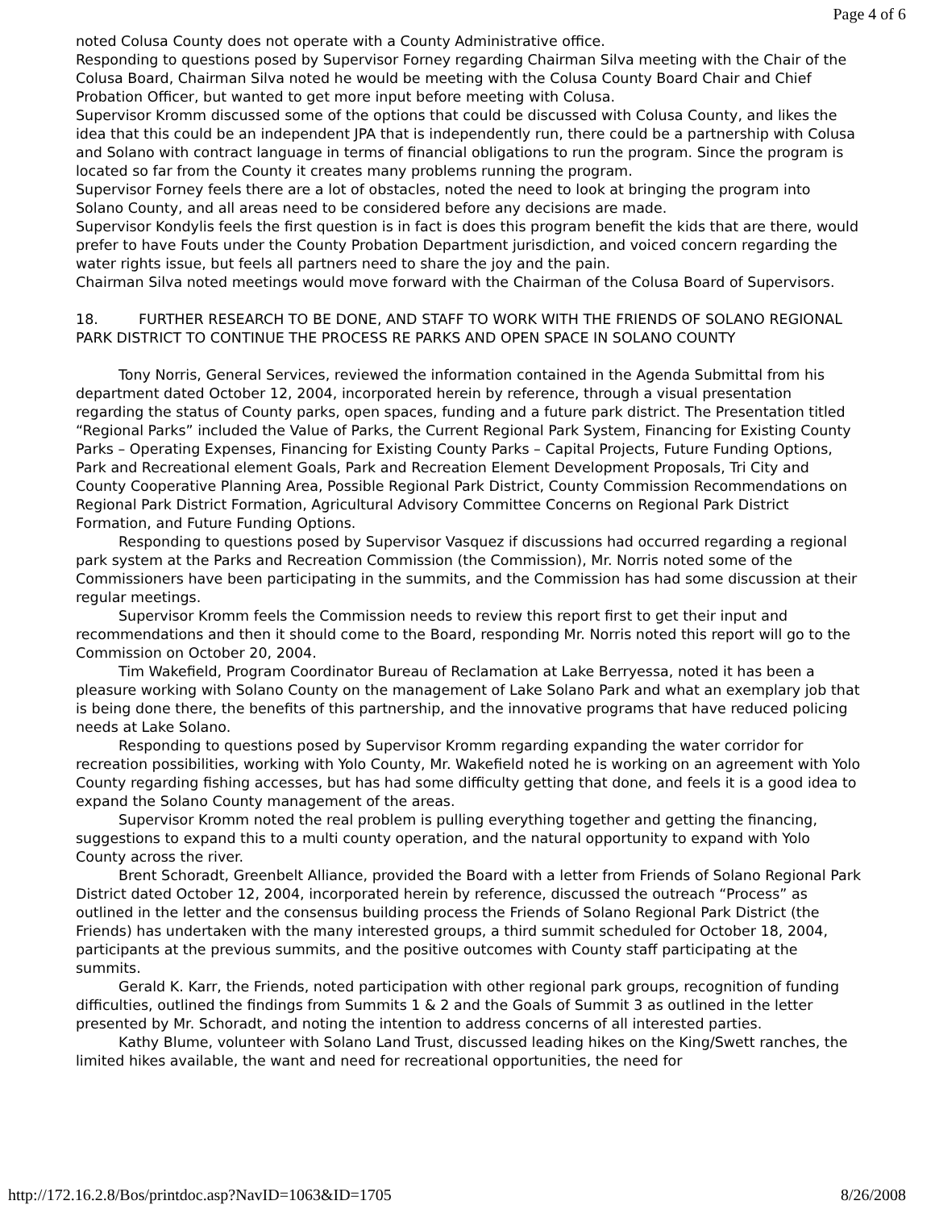Page 4 of 6
noted Colusa County does not operate with a County Administrative office.
Responding to questions posed by Supervisor Forney regarding Chairman Silva meeting with the Chair of the Colusa Board, Chairman Silva noted he would be meeting with the Colusa County Board Chair and Chief Probation Officer, but wanted to get more input before meeting with Colusa.
Supervisor Kromm discussed some of the options that could be discussed with Colusa County, and likes the idea that this could be an independent JPA that is independently run, there could be a partnership with Colusa and Solano with contract language in terms of financial obligations to run the program. Since the program is located so far from the County it creates many problems running the program.
Supervisor Forney feels there are a lot of obstacles, noted the need to look at bringing the program into Solano County, and all areas need to be considered before any decisions are made.
Supervisor Kondylis feels the first question is in fact is does this program benefit the kids that are there, would prefer to have Fouts under the County Probation Department jurisdiction, and voiced concern regarding the water rights issue, but feels all partners need to share the joy and the pain.
Chairman Silva noted meetings would move forward with the Chairman of the Colusa Board of Supervisors.
18. FURTHER RESEARCH TO BE DONE, AND STAFF TO WORK WITH THE FRIENDS OF SOLANO REGIONAL PARK DISTRICT TO CONTINUE THE PROCESS RE PARKS AND OPEN SPACE IN SOLANO COUNTY
Tony Norris, General Services, reviewed the information contained in the Agenda Submittal from his department dated October 12, 2004, incorporated herein by reference, through a visual presentation regarding the status of County parks, open spaces, funding and a future park district. The Presentation titled “Regional Parks” included the Value of Parks, the Current Regional Park System, Financing for Existing County Parks – Operating Expenses, Financing for Existing County Parks – Capital Projects, Future Funding Options, Park and Recreational element Goals, Park and Recreation Element Development Proposals, Tri City and County Cooperative Planning Area, Possible Regional Park District, County Commission Recommendations on Regional Park District Formation, Agricultural Advisory Committee Concerns on Regional Park District Formation, and Future Funding Options.
Responding to questions posed by Supervisor Vasquez if discussions had occurred regarding a regional park system at the Parks and Recreation Commission (the Commission), Mr. Norris noted some of the Commissioners have been participating in the summits, and the Commission has had some discussion at their regular meetings.
Supervisor Kromm feels the Commission needs to review this report first to get their input and recommendations and then it should come to the Board, responding Mr. Norris noted this report will go to the Commission on October 20, 2004.
Tim Wakefield, Program Coordinator Bureau of Reclamation at Lake Berryessa, noted it has been a pleasure working with Solano County on the management of Lake Solano Park and what an exemplary job that is being done there, the benefits of this partnership, and the innovative programs that have reduced policing needs at Lake Solano.
Responding to questions posed by Supervisor Kromm regarding expanding the water corridor for recreation possibilities, working with Yolo County, Mr. Wakefield noted he is working on an agreement with Yolo County regarding fishing accesses, but has had some difficulty getting that done, and feels it is a good idea to expand the Solano County management of the areas.
Supervisor Kromm noted the real problem is pulling everything together and getting the financing, suggestions to expand this to a multi county operation, and the natural opportunity to expand with Yolo County across the river.
Brent Schoradt, Greenbelt Alliance, provided the Board with a letter from Friends of Solano Regional Park District dated October 12, 2004, incorporated herein by reference, discussed the outreach “Process” as outlined in the letter and the consensus building process the Friends of Solano Regional Park District (the Friends) has undertaken with the many interested groups, a third summit scheduled for October 18, 2004, participants at the previous summits, and the positive outcomes with County staff participating at the summits.
Gerald K. Karr, the Friends, noted participation with other regional park groups, recognition of funding difficulties, outlined the findings from Summits 1 & 2 and the Goals of Summit 3 as outlined in the letter presented by Mr. Schoradt, and noting the intention to address concerns of all interested parties.
Kathy Blume, volunteer with Solano Land Trust, discussed leading hikes on the King/Swett ranches, the limited hikes available, the want and need for recreational opportunities, the need for
http://172.16.2.8/Bos/printdoc.asp?NavID=1063&ID=1705 8/26/2008